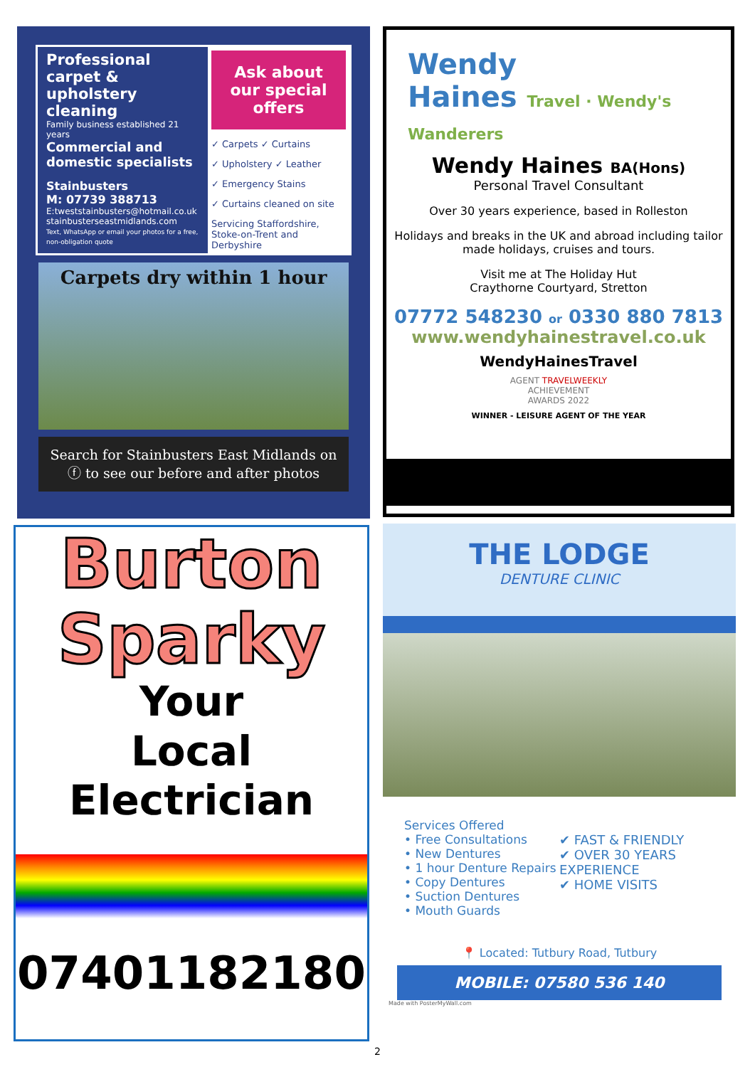Professional carpet & upholstery cleaning
Family business established 21 years
Commercial and domestic specialists
Stainbusters
M: 07739 388713
E:tweststainbusters@hotmail.co.uk
stainbusterseastmidlands.com
Text, WhatsApp or email your photos for a free, non-obligation quote
Ask about our special offers
✓ Carpets ✓ Curtains
✓ Upholstery ✓ Leather
✓ Emergency Stains
✓ Curtains cleaned on site
Servicing Staffordshire, Stoke-on-Trent and Derbyshire
Carpets dry within 1 hour
Search for Stainbusters East Midlands on
ⓕ to see our before and after photos
Wendy
Haines Travel · Wendy's Wanderers
Wendy Haines BA(Hons)
Personal Travel Consultant
Over 30 years experience, based in Rolleston
Holidays and breaks in the UK and abroad including tailor made holidays, cruises and tours.
Visit me at The Holiday Hut
Craythorne Courtyard, Stretton
07772 548230 or 0330 880 7813
www.wendyhainestravel.co.uk
WendyHainesTravel
AGENT TRAVELWEEKLY
ACHIEVEMENT
AWARDS 2022
WINNER - LEISURE AGENT OF THE YEAR
Burton
Sparky
Your
Local
Electrician
07401182180
THE LODGE
DENTURE CLINIC
Services Offered
• Free Consultations
• New Dentures
• 1 hour Denture Repairs
• Copy Dentures
• Suction Dentures
• Mouth Guards
✔ FAST & FRIENDLY
✔ OVER 30 YEARS EXPERIENCE
✔ HOME VISITS
📍 Located: Tutbury Road, Tutbury
MOBILE: 07580 536 140
Made with PosterMyWall.com
2